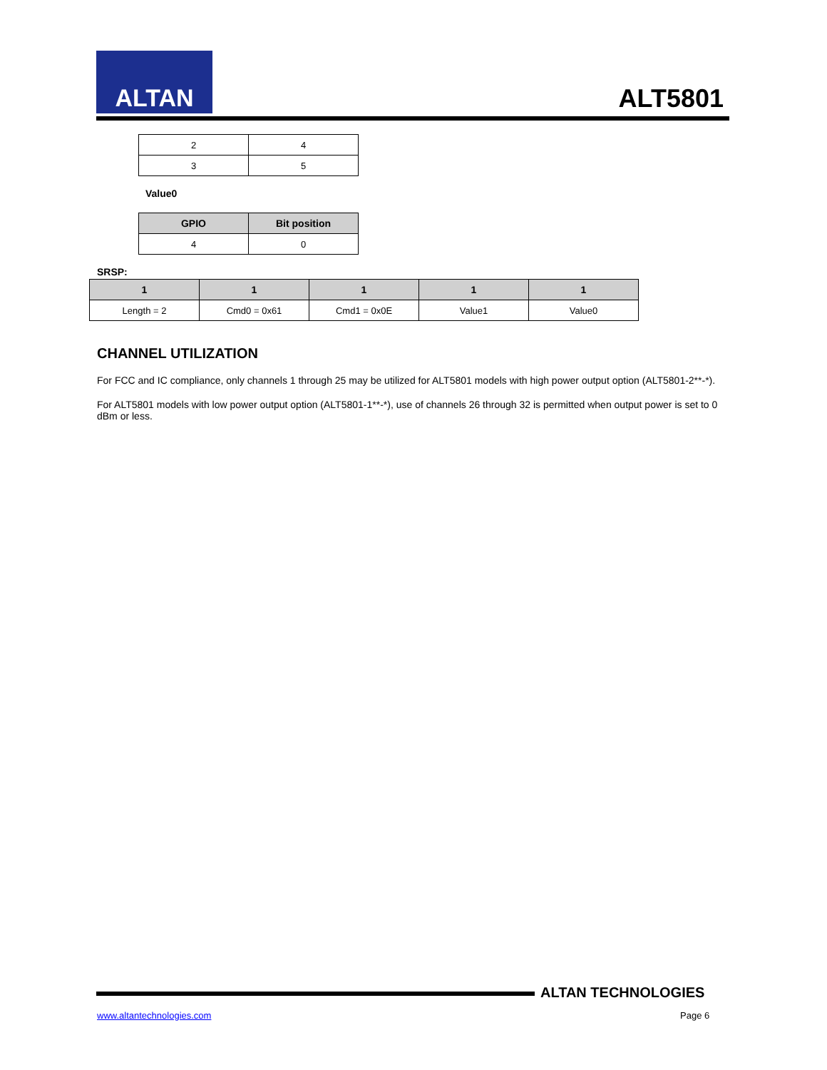ALTAN
ALT5801
| 2 | 4 |
| 3 | 5 |
Value0
| GPIO | Bit position |
| --- | --- |
| 4 | 0 |
SRSP:
| 1 | 1 | 1 | 1 | 1 |
| --- | --- | --- | --- | --- |
| Length = 2 | Cmd0 = 0x61 | Cmd1 = 0x0E | Value1 | Value0 |
CHANNEL UTILIZATION
For FCC and IC compliance, only channels 1 through 25 may be utilized for ALT5801 models with high power output option (ALT5801-2**-*).
For ALT5801 models with low power output option (ALT5801-1**-*), use of channels 26 through 32 is permitted when output power is set to 0 dBm or less.
ALTAN TECHNOLOGIES
www.altantechnologies.com Page 6